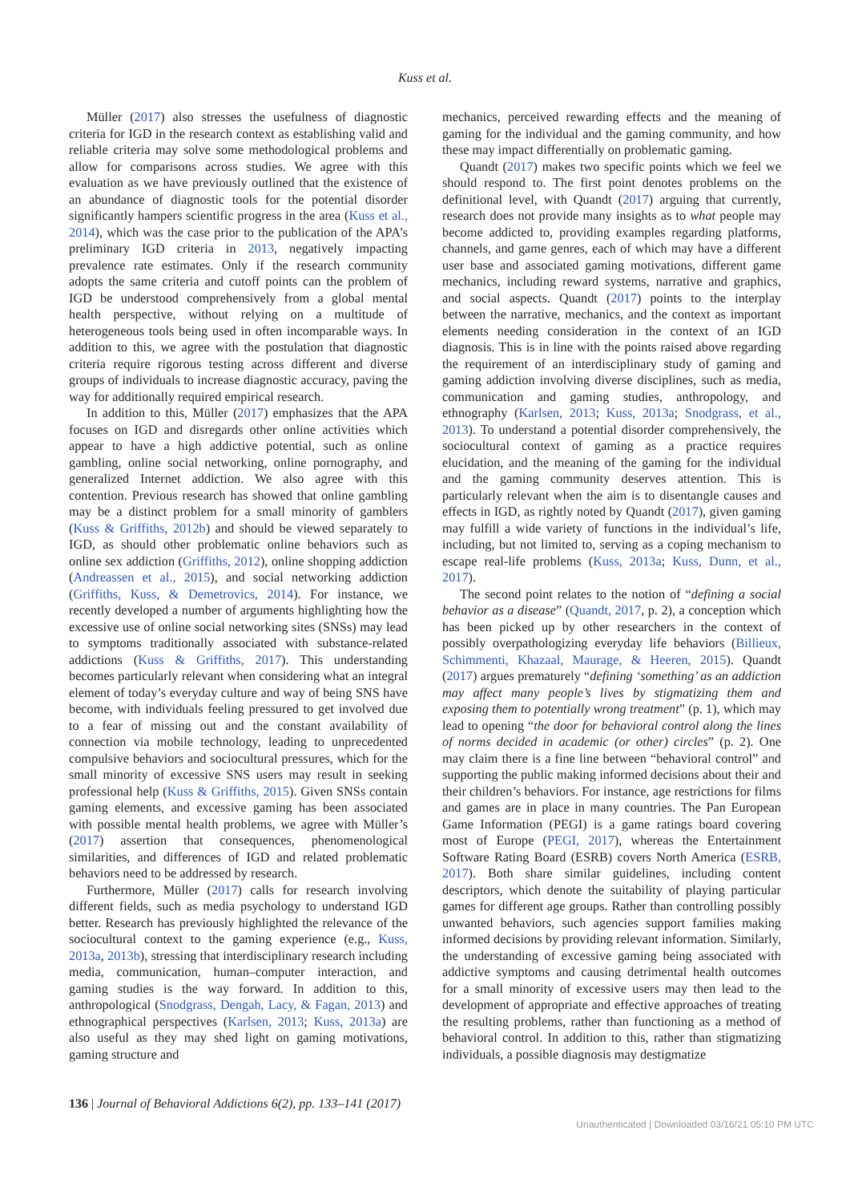Kuss et al.
Müller (2017) also stresses the usefulness of diagnostic criteria for IGD in the research context as establishing valid and reliable criteria may solve some methodological problems and allow for comparisons across studies. We agree with this evaluation as we have previously outlined that the existence of an abundance of diagnostic tools for the potential disorder significantly hampers scientific progress in the area (Kuss et al., 2014), which was the case prior to the publication of the APA’s preliminary IGD criteria in 2013, negatively impacting prevalence rate estimates. Only if the research community adopts the same criteria and cutoff points can the problem of IGD be understood comprehensively from a global mental health perspective, without relying on a multitude of heterogeneous tools being used in often incomparable ways. In addition to this, we agree with the postulation that diagnostic criteria require rigorous testing across different and diverse groups of individuals to increase diagnostic accuracy, paving the way for additionally required empirical research.
In addition to this, Müller (2017) emphasizes that the APA focuses on IGD and disregards other online activities which appear to have a high addictive potential, such as online gambling, online social networking, online pornography, and generalized Internet addiction. We also agree with this contention. Previous research has showed that online gambling may be a distinct problem for a small minority of gamblers (Kuss & Griffiths, 2012b) and should be viewed separately to IGD, as should other problematic online behaviors such as online sex addiction (Griffiths, 2012), online shopping addiction (Andreassen et al., 2015), and social networking addiction (Griffiths, Kuss, & Demetrovics, 2014). For instance, we recently developed a number of arguments highlighting how the excessive use of online social networking sites (SNSs) may lead to symptoms traditionally associated with substance-related addictions (Kuss & Griffiths, 2017). This understanding becomes particularly relevant when considering what an integral element of today’s everyday culture and way of being SNS have become, with individuals feeling pressured to get involved due to a fear of missing out and the constant availability of connection via mobile technology, leading to unprecedented compulsive behaviors and sociocultural pressures, which for the small minority of excessive SNS users may result in seeking professional help (Kuss & Griffiths, 2015). Given SNSs contain gaming elements, and excessive gaming has been associated with possible mental health problems, we agree with Müller’s (2017) assertion that consequences, phenomenological similarities, and differences of IGD and related problematic behaviors need to be addressed by research.
Furthermore, Müller (2017) calls for research involving different fields, such as media psychology to understand IGD better. Research has previously highlighted the relevance of the sociocultural context to the gaming experience (e.g., Kuss, 2013a, 2013b), stressing that interdisciplinary research including media, communication, human–computer interaction, and gaming studies is the way forward. In addition to this, anthropological (Snodgrass, Dengah, Lacy, & Fagan, 2013) and ethnographical perspectives (Karlsen, 2013; Kuss, 2013a) are also useful as they may shed light on gaming motivations, gaming structure and
mechanics, perceived rewarding effects and the meaning of gaming for the individual and the gaming community, and how these may impact differentially on problematic gaming.
Quandt (2017) makes two specific points which we feel we should respond to. The first point denotes problems on the definitional level, with Quandt (2017) arguing that currently, research does not provide many insights as to what people may become addicted to, providing examples regarding platforms, channels, and game genres, each of which may have a different user base and associated gaming motivations, different game mechanics, including reward systems, narrative and graphics, and social aspects. Quandt (2017) points to the interplay between the narrative, mechanics, and the context as important elements needing consideration in the context of an IGD diagnosis. This is in line with the points raised above regarding the requirement of an interdisciplinary study of gaming and gaming addiction involving diverse disciplines, such as media, communication and gaming studies, anthropology, and ethnography (Karlsen, 2013; Kuss, 2013a; Snodgrass, et al., 2013). To understand a potential disorder comprehensively, the sociocultural context of gaming as a practice requires elucidation, and the meaning of the gaming for the individual and the gaming community deserves attention. This is particularly relevant when the aim is to disentangle causes and effects in IGD, as rightly noted by Quandt (2017), given gaming may fulfill a wide variety of functions in the individual’s life, including, but not limited to, serving as a coping mechanism to escape real-life problems (Kuss, 2013a; Kuss, Dunn, et al., 2017).
The second point relates to the notion of “defining a social behavior as a disease” (Quandt, 2017, p. 2), a conception which has been picked up by other researchers in the context of possibly overpathologizing everyday life behaviors (Billieux, Schimmenti, Khazaal, Maurage, & Heeren, 2015). Quandt (2017) argues prematurely “defining ‘something’ as an addiction may affect many people’s lives by stigmatizing them and exposing them to potentially wrong treatment” (p. 1), which may lead to opening “the door for behavioral control along the lines of norms decided in academic (or other) circles” (p. 2). One may claim there is a fine line between “behavioral control” and supporting the public making informed decisions about their and their children’s behaviors. For instance, age restrictions for films and games are in place in many countries. The Pan European Game Information (PEGI) is a game ratings board covering most of Europe (PEGI, 2017), whereas the Entertainment Software Rating Board (ESRB) covers North America (ESRB, 2017). Both share similar guidelines, including content descriptors, which denote the suitability of playing particular games for different age groups. Rather than controlling possibly unwanted behaviors, such agencies support families making informed decisions by providing relevant information. Similarly, the understanding of excessive gaming being associated with addictive symptoms and causing detrimental health outcomes for a small minority of excessive users may then lead to the development of appropriate and effective approaches of treating the resulting problems, rather than functioning as a method of behavioral control. In addition to this, rather than stigmatizing individuals, a possible diagnosis may destigmatize
136 | Journal of Behavioral Addictions 6(2), pp. 133–141 (2017)
Unauthenticated | Downloaded 03/16/21 05:10 PM UTC